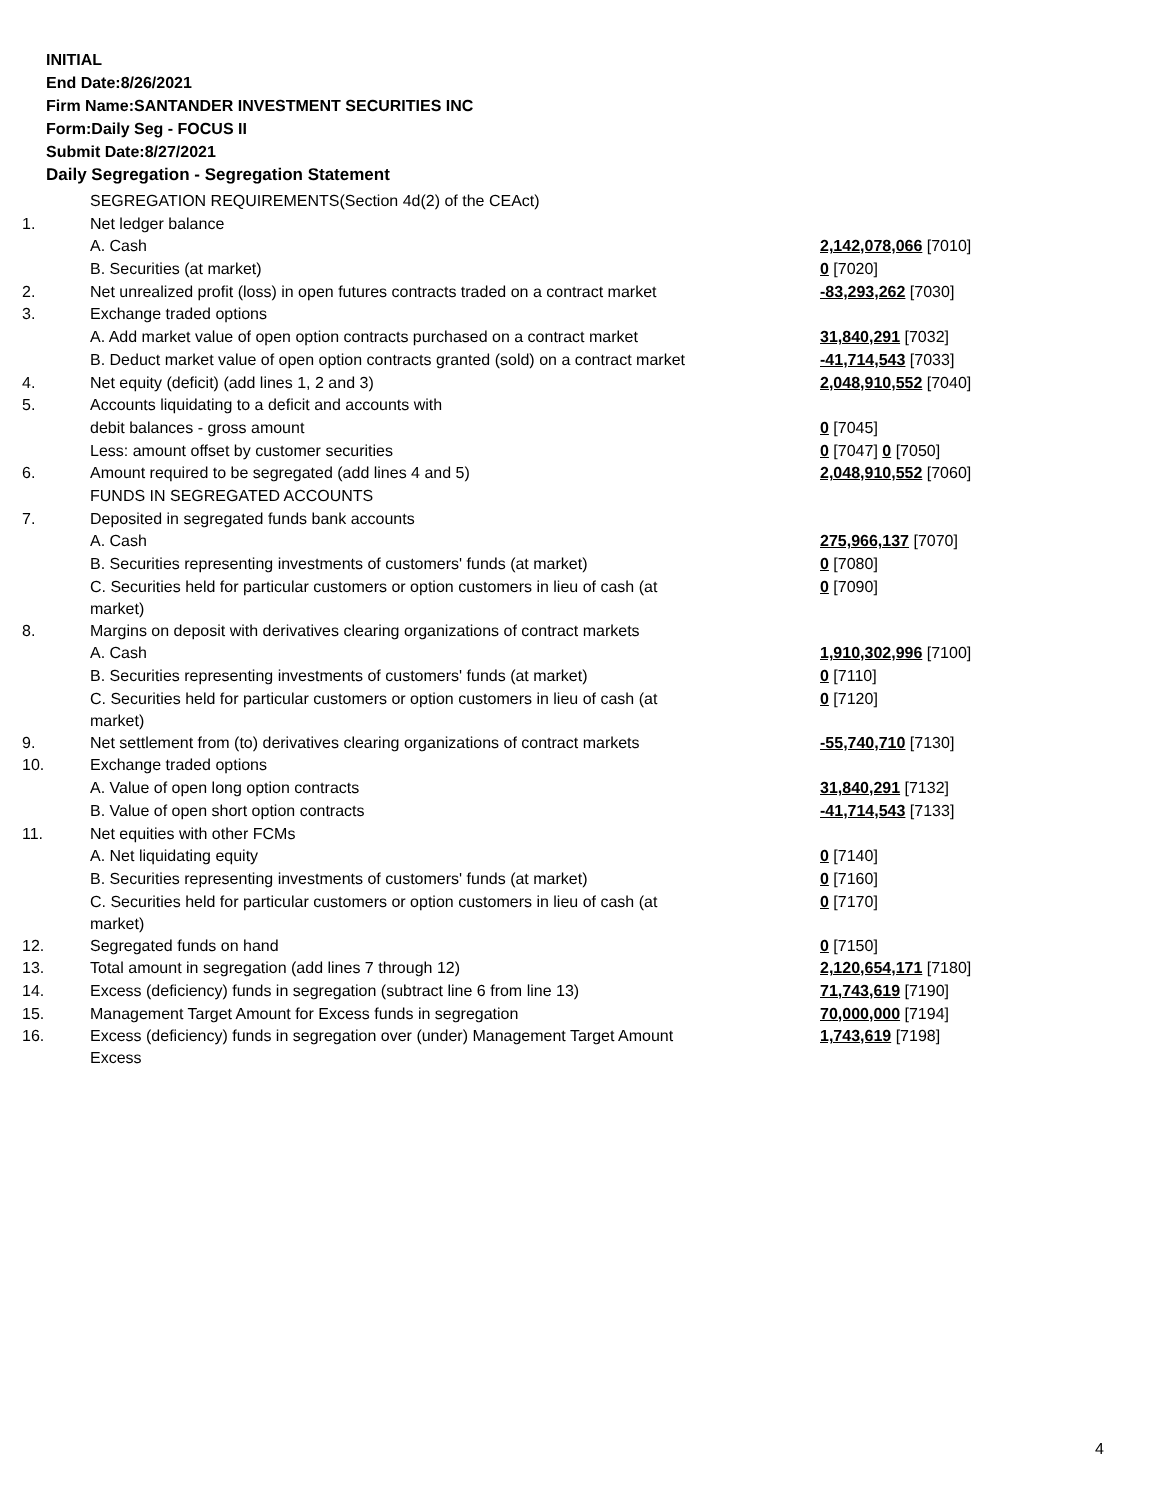INITIAL
End Date:8/26/2021
Firm Name:SANTANDER INVESTMENT SECURITIES INC
Form:Daily Seg - FOCUS II
Submit Date:8/27/2021
Daily Segregation - Segregation Statement
| | SEGREGATION REQUIREMENTS(Section 4d(2) of the CEAct) | |
| 1. | Net ledger balance | |
| | A. Cash | 2,142,078,066 [7010] |
| | B. Securities (at market) | 0 [7020] |
| 2. | Net unrealized profit (loss) in open futures contracts traded on a contract market | -83,293,262 [7030] |
| 3. | Exchange traded options | |
| | A. Add market value of open option contracts purchased on a contract market | 31,840,291 [7032] |
| | B. Deduct market value of open option contracts granted (sold) on a contract market | -41,714,543 [7033] |
| 4. | Net equity (deficit) (add lines 1, 2 and 3) | 2,048,910,552 [7040] |
| 5. | Accounts liquidating to a deficit and accounts with | |
| | debit balances - gross amount | 0 [7045] |
| | Less: amount offset by customer securities | 0 [7047] 0 [7050] |
| 6. | Amount required to be segregated (add lines 4 and 5) | 2,048,910,552 [7060] |
| | FUNDS IN SEGREGATED ACCOUNTS | |
| 7. | Deposited in segregated funds bank accounts | |
| | A. Cash | 275,966,137 [7070] |
| | B. Securities representing investments of customers' funds (at market) | 0 [7080] |
| | C. Securities held for particular customers or option customers in lieu of cash (at market) | 0 [7090] |
| 8. | Margins on deposit with derivatives clearing organizations of contract markets | |
| | A. Cash | 1,910,302,996 [7100] |
| | B. Securities representing investments of customers' funds (at market) | 0 [7110] |
| | C. Securities held for particular customers or option customers in lieu of cash (at market) | 0 [7120] |
| 9. | Net settlement from (to) derivatives clearing organizations of contract markets | -55,740,710 [7130] |
| 10. | Exchange traded options | |
| | A. Value of open long option contracts | 31,840,291 [7132] |
| | B. Value of open short option contracts | -41,714,543 [7133] |
| 11. | Net equities with other FCMs | |
| | A. Net liquidating equity | 0 [7140] |
| | B. Securities representing investments of customers' funds (at market) | 0 [7160] |
| | C. Securities held for particular customers or option customers in lieu of cash (at market) | 0 [7170] |
| 12. | Segregated funds on hand | 0 [7150] |
| 13. | Total amount in segregation (add lines 7 through 12) | 2,120,654,171 [7180] |
| 14. | Excess (deficiency) funds in segregation (subtract line 6 from line 13) | 71,743,619 [7190] |
| 15. | Management Target Amount for Excess funds in segregation | 70,000,000 [7194] |
| 16. | Excess (deficiency) funds in segregation over (under) Management Target Amount Excess | 1,743,619 [7198] |
4